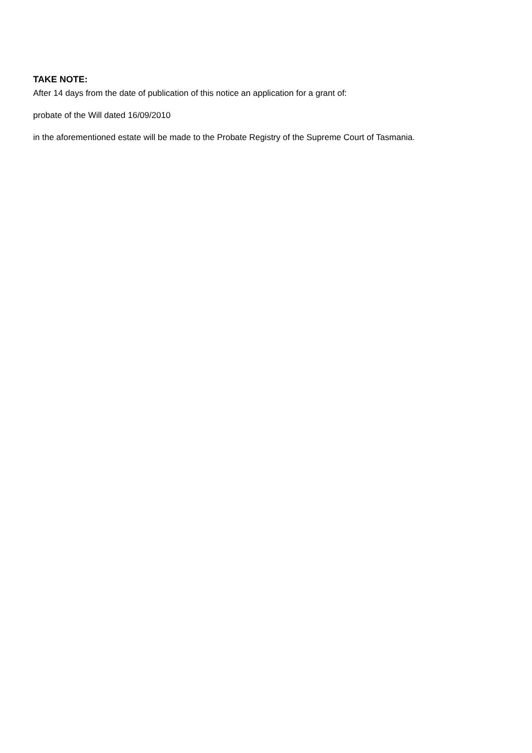TAKE NOTE:
After 14 days from the date of publication of this notice an application for a grant of:
probate of the Will dated 16/09/2010
in the aforementioned estate will be made to the Probate Registry of the Supreme Court of Tasmania.